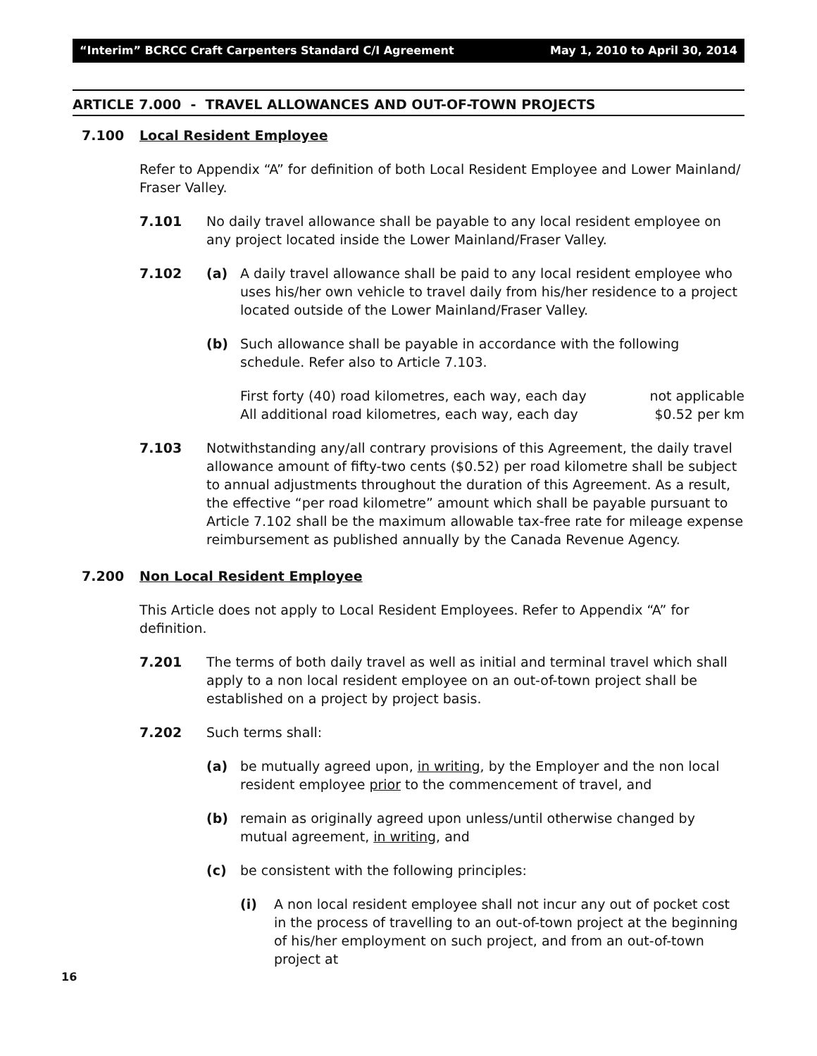“Interim” BCRCC Craft Carpenters Standard C/I Agreement May 1, 2010 to April 30, 2014
ARTICLE 7.000 - TRAVEL ALLOWANCES AND OUT-OF-TOWN PROJECTS
7.100 Local Resident Employee
Refer to Appendix “A” for definition of both Local Resident Employee and Lower Mainland/ Fraser Valley.
7.101 No daily travel allowance shall be payable to any local resident employee on any project located inside the Lower Mainland/Fraser Valley.
7.102 (a) A daily travel allowance shall be paid to any local resident employee who uses his/her own vehicle to travel daily from his/her residence to a project located outside of the Lower Mainland/Fraser Valley.
(b) Such allowance shall be payable in accordance with the following schedule. Refer also to Article 7.103.
First forty (40) road kilometres, each way, each day not applicable
All additional road kilometres, each way, each day $0.52 per km
7.103 Notwithstanding any/all contrary provisions of this Agreement, the daily travel allowance amount of fifty-two cents ($0.52) per road kilometre shall be subject to annual adjustments throughout the duration of this Agreement. As a result, the effective “per road kilometre” amount which shall be payable pursuant to Article 7.102 shall be the maximum allowable tax-free rate for mileage expense reimbursement as published annually by the Canada Revenue Agency.
7.200 Non Local Resident Employee
This Article does not apply to Local Resident Employees. Refer to Appendix “A” for definition.
7.201 The terms of both daily travel as well as initial and terminal travel which shall apply to a non local resident employee on an out-of-town project shall be established on a project by project basis.
7.202 Such terms shall:
(a) be mutually agreed upon, in writing, by the Employer and the non local resident employee prior to the commencement of travel, and
(b) remain as originally agreed upon unless/until otherwise changed by mutual agreement, in writing, and
(c) be consistent with the following principles:
(i) A non local resident employee shall not incur any out of pocket cost in the process of travelling to an out-of-town project at the beginning of his/her employment on such project, and from an out-of-town project at
16